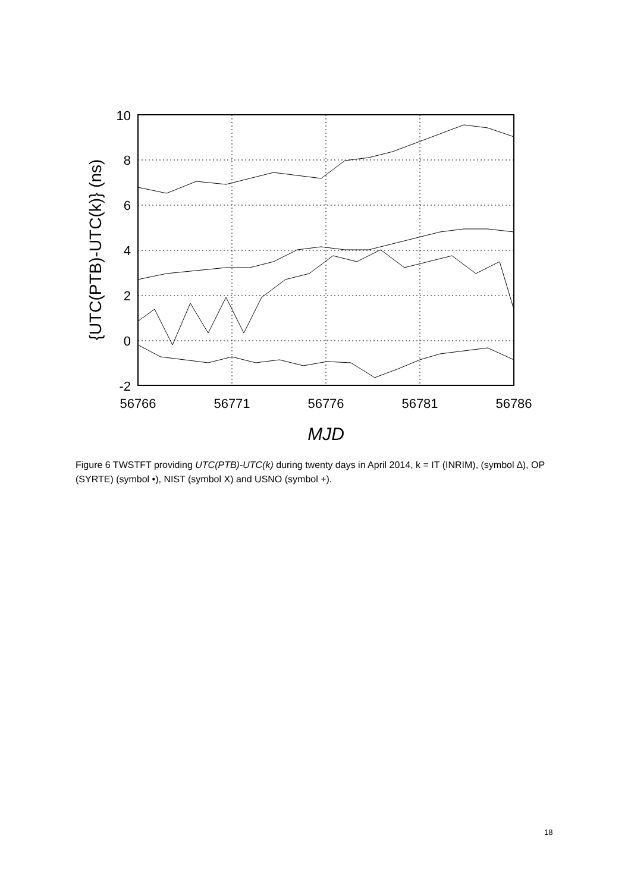10
8
6
4
2
0
-2
56766
56771
56776
56781
56786
MJD
{UTC(PTB)-UTC(k)} (ns)
Figure 6 TWSTFT providing UTC(PTB)-UTC(k) during twenty days in April 2014, k = IT (INRIM), (symbol ∆), OP (SYRTE) (symbol •), NIST (symbol X) and USNO (symbol +).
18